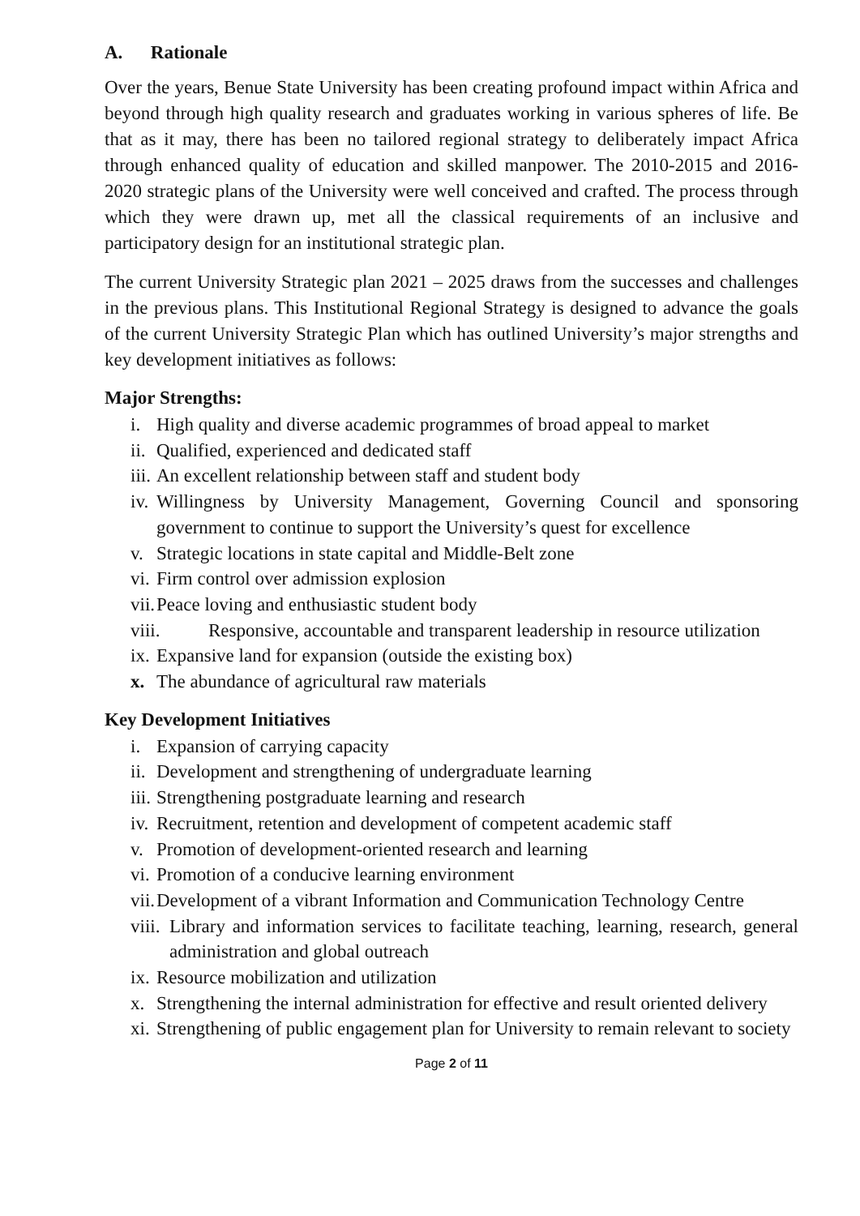A. Rationale
Over the years, Benue State University has been creating profound impact within Africa and beyond through high quality research and graduates working in various spheres of life. Be that as it may, there has been no tailored regional strategy to deliberately impact Africa through enhanced quality of education and skilled manpower. The 2010-2015 and 2016-2020 strategic plans of the University were well conceived and crafted. The process through which they were drawn up, met all the classical requirements of an inclusive and participatory design for an institutional strategic plan.
The current University Strategic plan 2021 – 2025 draws from the successes and challenges in the previous plans. This Institutional Regional Strategy is designed to advance the goals of the current University Strategic Plan which has outlined University’s major strengths and key development initiatives as follows:
Major Strengths:
i. High quality and diverse academic programmes of broad appeal to market
ii. Qualified, experienced and dedicated staff
iii. An excellent relationship between staff and student body
iv. Willingness by University Management, Governing Council and sponsoring government to continue to support the University’s quest for excellence
v. Strategic locations in state capital and Middle-Belt zone
vi. Firm control over admission explosion
vii. Peace loving and enthusiastic student body
viii. Responsive, accountable and transparent leadership in resource utilization
ix. Expansive land for expansion (outside the existing box)
x. The abundance of agricultural raw materials
Key Development Initiatives
i. Expansion of carrying capacity
ii. Development and strengthening of undergraduate learning
iii. Strengthening postgraduate learning and research
iv. Recruitment, retention and development of competent academic staff
v. Promotion of development-oriented research and learning
vi. Promotion of a conducive learning environment
vii. Development of a vibrant Information and Communication Technology Centre
viii. Library and information services to facilitate teaching, learning, research, general administration and global outreach
ix. Resource mobilization and utilization
x. Strengthening the internal administration for effective and result oriented delivery
xi. Strengthening of public engagement plan for University to remain relevant to society
Page 2 of 11